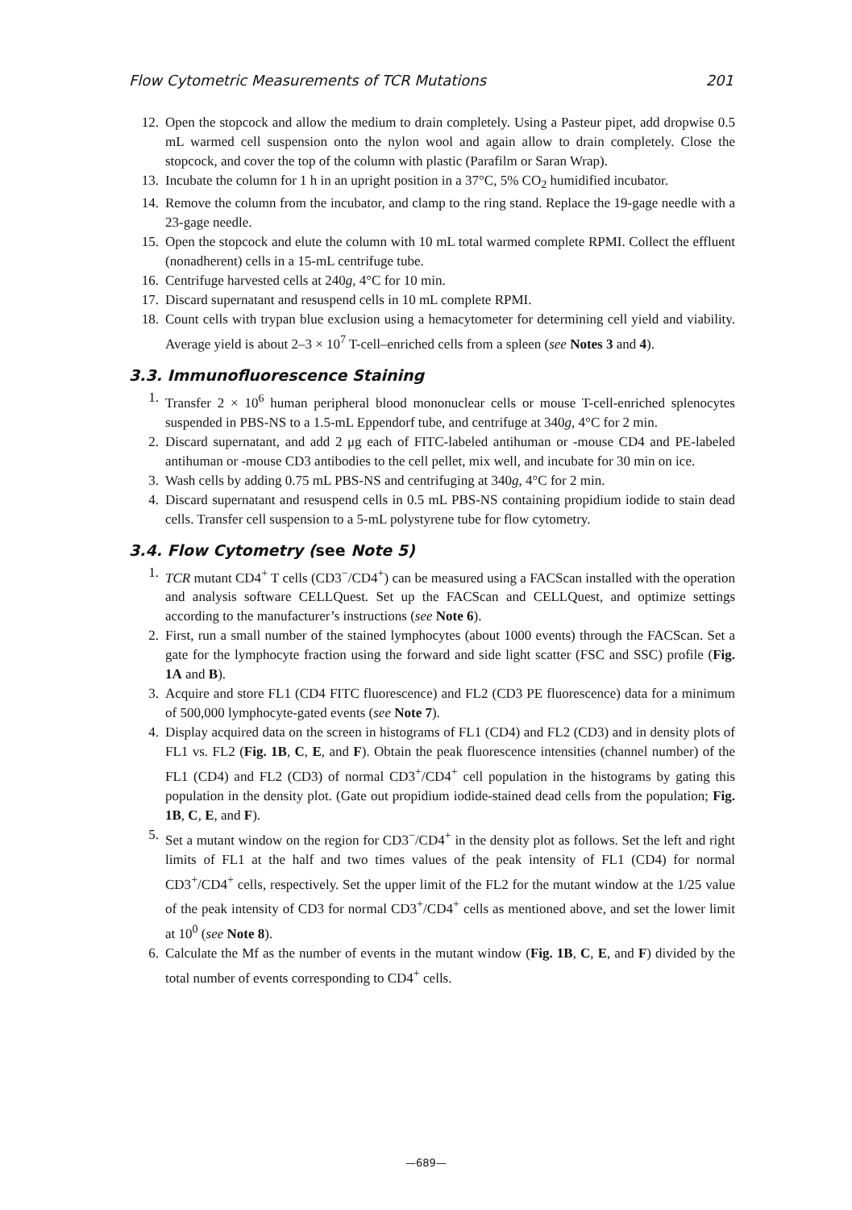Flow Cytometric Measurements of TCR Mutations 201
12. Open the stopcock and allow the medium to drain completely. Using a Pasteur pipet, add dropwise 0.5 mL warmed cell suspension onto the nylon wool and again allow to drain completely. Close the stopcock, and cover the top of the column with plastic (Parafilm or Saran Wrap).
13. Incubate the column for 1 h in an upright position in a 37°C, 5% CO<sub>2</sub> humidified incubator.
14. Remove the column from the incubator, and clamp to the ring stand. Replace the 19-gage needle with a 23-gage needle.
15. Open the stopcock and elute the column with 10 mL total warmed complete RPMI. Collect the effluent (nonadherent) cells in a 15-mL centrifuge tube.
16. Centrifuge harvested cells at 240g, 4°C for 10 min.
17. Discard supernatant and resuspend cells in 10 mL complete RPMI.
18. Count cells with trypan blue exclusion using a hemacytometer for determining cell yield and viability. Average yield is about 2–3 × 10<sup>7</sup> T-cell–enriched cells from a spleen (see Notes 3 and 4).
3.3. Immunofluorescence Staining
1. Transfer 2 × 10<sup>6</sup> human peripheral blood mononuclear cells or mouse T-cell-enriched splenocytes suspended in PBS-NS to a 1.5-mL Eppendorf tube, and centrifuge at 340g, 4°C for 2 min.
2. Discard supernatant, and add 2 μg each of FITC-labeled antihuman or -mouse CD4 and PE-labeled antihuman or -mouse CD3 antibodies to the cell pellet, mix well, and incubate for 30 min on ice.
3. Wash cells by adding 0.75 mL PBS-NS and centrifuging at 340g, 4°C for 2 min.
4. Discard supernatant and resuspend cells in 0.5 mL PBS-NS containing propidium iodide to stain dead cells. Transfer cell suspension to a 5-mL polystyrene tube for flow cytometry.
3.4. Flow Cytometry (see Note 5)
1. TCR mutant CD4<sup>+</sup> T cells (CD3<sup>−</sup>/CD4<sup>+</sup>) can be measured using a FACScan installed with the operation and analysis software CELLQuest. Set up the FACScan and CELLQuest, and optimize settings according to the manufacturer’s instructions (see Note 6).
2. First, run a small number of the stained lymphocytes (about 1000 events) through the FACScan. Set a gate for the lymphocyte fraction using the forward and side light scatter (FSC and SSC) profile (Fig. 1A and B).
3. Acquire and store FL1 (CD4 FITC fluorescence) and FL2 (CD3 PE fluorescence) data for a minimum of 500,000 lymphocyte-gated events (see Note 7).
4. Display acquired data on the screen in histograms of FL1 (CD4) and FL2 (CD3) and in density plots of FL1 vs. FL2 (Fig. 1B, C, E, and F). Obtain the peak fluorescence intensities (channel number) of the FL1 (CD4) and FL2 (CD3) of normal CD3<sup>+</sup>/CD4<sup>+</sup> cell population in the histograms by gating this population in the density plot. (Gate out propidium iodide-stained dead cells from the population; Fig. 1B, C, E, and F).
5. Set a mutant window on the region for CD3<sup>−</sup>/CD4<sup>+</sup> in the density plot as follows. Set the left and right limits of FL1 at the half and two times values of the peak intensity of FL1 (CD4) for normal CD3<sup>+</sup>/CD4<sup>+</sup> cells, respectively. Set the upper limit of the FL2 for the mutant window at the 1/25 value of the peak intensity of CD3 for normal CD3<sup>+</sup>/CD4<sup>+</sup> cells as mentioned above, and set the lower limit at 10<sup>0</sup> (see Note 8).
6. Calculate the Mf as the number of events in the mutant window (Fig. 1B, C, E, and F) divided by the total number of events corresponding to CD4<sup>+</sup> cells.
—689—